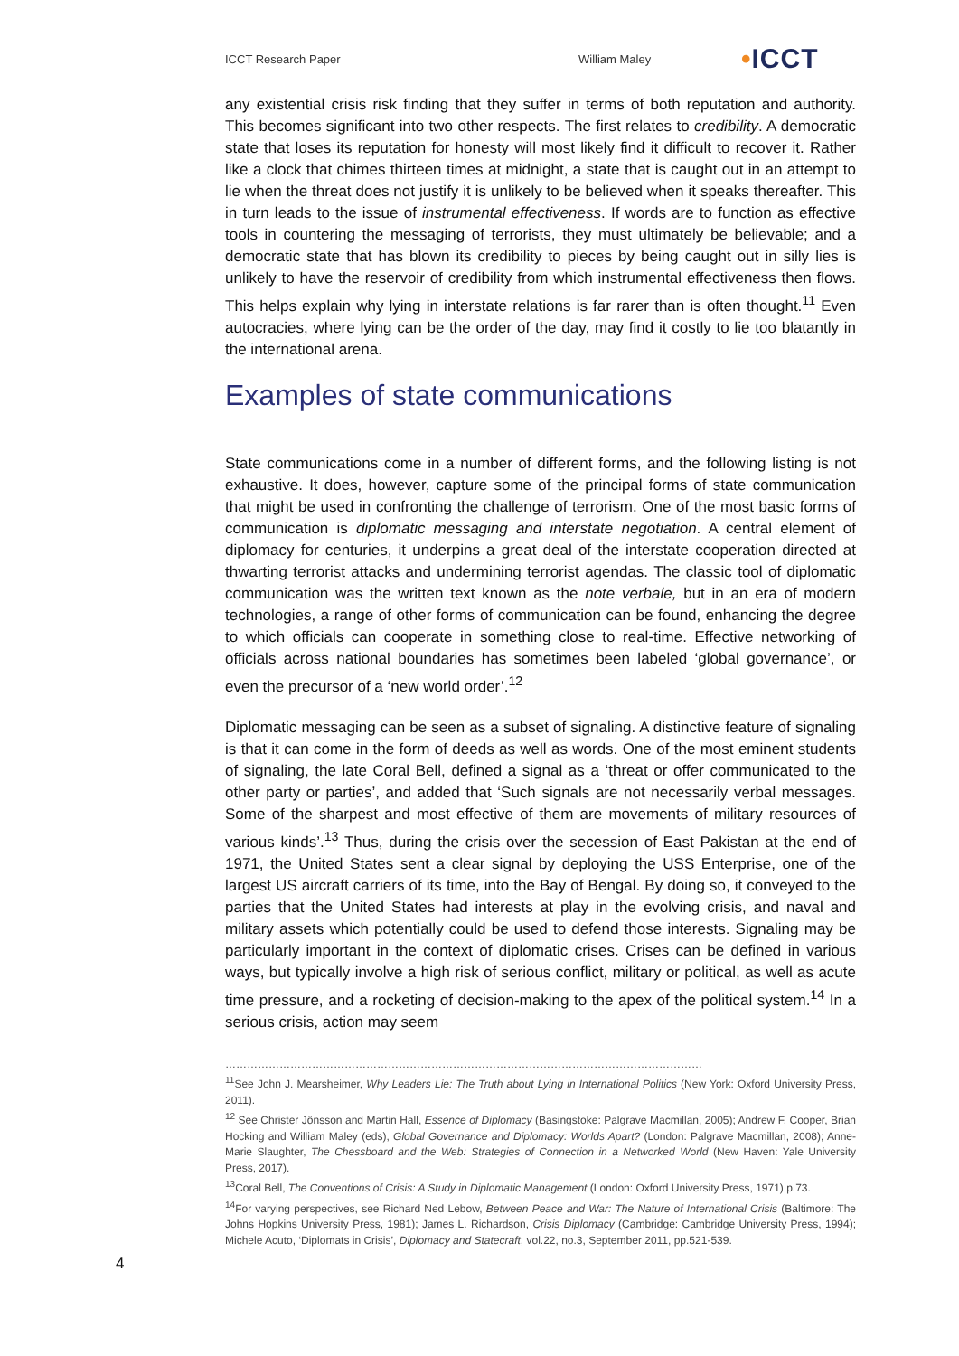ICCT Research Paper William Maley •ICCT
any existential crisis risk finding that they suffer in terms of both reputation and authority. This becomes significant into two other respects. The first relates to credibility. A democratic state that loses its reputation for honesty will most likely find it difficult to recover it. Rather like a clock that chimes thirteen times at midnight, a state that is caught out in an attempt to lie when the threat does not justify it is unlikely to be believed when it speaks thereafter. This in turn leads to the issue of instrumental effectiveness. If words are to function as effective tools in countering the messaging of terrorists, they must ultimately be believable; and a democratic state that has blown its credibility to pieces by being caught out in silly lies is unlikely to have the reservoir of credibility from which instrumental effectiveness then flows. This helps explain why lying in interstate relations is far rarer than is often thought.<sup>11</sup> Even autocracies, where lying can be the order of the day, may find it costly to lie too blatantly in the international arena.
Examples of state communications
State communications come in a number of different forms, and the following listing is not exhaustive. It does, however, capture some of the principal forms of state communication that might be used in confronting the challenge of terrorism. One of the most basic forms of communication is diplomatic messaging and interstate negotiation. A central element of diplomacy for centuries, it underpins a great deal of the interstate cooperation directed at thwarting terrorist attacks and undermining terrorist agendas. The classic tool of diplomatic communication was the written text known as the note verbale, but in an era of modern technologies, a range of other forms of communication can be found, enhancing the degree to which officials can cooperate in something close to real-time. Effective networking of officials across national boundaries has sometimes been labeled ‘global governance’, or even the precursor of a ‘new world order’.<sup>12</sup>
Diplomatic messaging can be seen as a subset of signaling. A distinctive feature of signaling is that it can come in the form of deeds as well as words. One of the most eminent students of signaling, the late Coral Bell, defined a signal as a ‘threat or offer communicated to the other party or parties’, and added that ‘Such signals are not necessarily verbal messages. Some of the sharpest and most effective of them are movements of military resources of various kinds’.<sup>13</sup> Thus, during the crisis over the secession of East Pakistan at the end of 1971, the United States sent a clear signal by deploying the USS Enterprise, one of the largest US aircraft carriers of its time, into the Bay of Bengal. By doing so, it conveyed to the parties that the United States had interests at play in the evolving crisis, and naval and military assets which potentially could be used to defend those interests. Signaling may be particularly important in the context of diplomatic crises. Crises can be defined in various ways, but typically involve a high risk of serious conflict, military or political, as well as acute time pressure, and a rocketing of decision-making to the apex of the political system.<sup>14</sup> In a serious crisis, action may seem
……………………………………………………………………………………………………………………
<sup>11</sup> See John J. Mearsheimer, Why Leaders Lie: The Truth about Lying in International Politics (New York: Oxford University Press, 2011).
<sup>12</sup> See Christer Jönsson and Martin Hall, Essence of Diplomacy (Basingstoke: Palgrave Macmillan, 2005); Andrew F. Cooper, Brian Hocking and William Maley (eds), Global Governance and Diplomacy: Worlds Apart? (London: Palgrave Macmillan, 2008); Anne-Marie Slaughter, The Chessboard and the Web: Strategies of Connection in a Networked World (New Haven: Yale University Press, 2017).
<sup>13</sup> Coral Bell, The Conventions of Crisis: A Study in Diplomatic Management (London: Oxford University Press, 1971) p.73.
<sup>14</sup> For varying perspectives, see Richard Ned Lebow, Between Peace and War: The Nature of International Crisis (Baltimore: The Johns Hopkins University Press, 1981); James L. Richardson, Crisis Diplomacy (Cambridge: Cambridge University Press, 1994); Michele Acuto, ‘Diplomats in Crisis’, Diplomacy and Statecraft, vol.22, no.3, September 2011, pp.521-539.
4